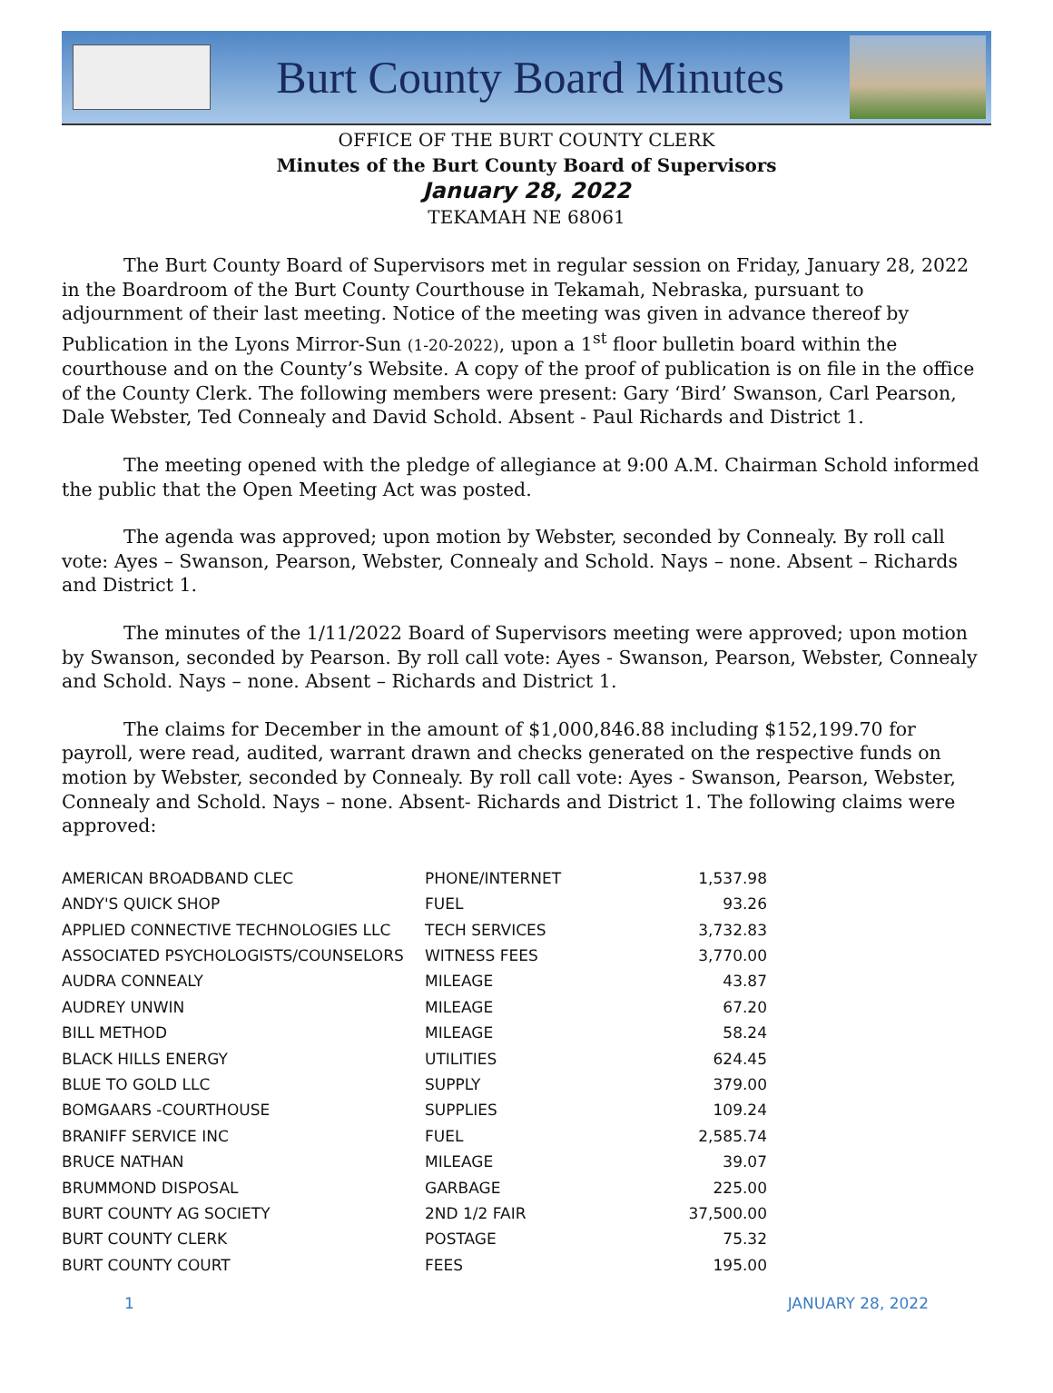Burt County Board Minutes
OFFICE OF THE BURT COUNTY CLERK
Minutes of the Burt County Board of Supervisors
January 28, 2022
TEKAMAH NE 68061
The Burt County Board of Supervisors met in regular session on Friday, January 28, 2022 in the Boardroom of the Burt County Courthouse in Tekamah, Nebraska, pursuant to adjournment of their last meeting. Notice of the meeting was given in advance thereof by Publication in the Lyons Mirror-Sun (1-20-2022), upon a 1<sup>st</sup> floor bulletin board within the courthouse and on the County’s Website. A copy of the proof of publication is on file in the office of the County Clerk. The following members were present: Gary ‘Bird’ Swanson, Carl Pearson, Dale Webster, Ted Connealy and David Schold. Absent - Paul Richards and District 1.
The meeting opened with the pledge of allegiance at 9:00 A.M. Chairman Schold informed the public that the Open Meeting Act was posted.
The agenda was approved; upon motion by Webster, seconded by Connealy. By roll call vote: Ayes – Swanson, Pearson, Webster, Connealy and Schold. Nays – none. Absent – Richards and District 1.
The minutes of the 1/11/2022 Board of Supervisors meeting were approved; upon motion by Swanson, seconded by Pearson. By roll call vote: Ayes - Swanson, Pearson, Webster, Connealy and Schold. Nays – none. Absent – Richards and District 1.
The claims for December in the amount of $1,000,846.88 including $152,199.70 for payroll, were read, audited, warrant drawn and checks generated on the respective funds on motion by Webster, seconded by Connealy. By roll call vote: Ayes - Swanson, Pearson, Webster, Connealy and Schold. Nays – none. Absent- Richards and District 1. The following claims were approved:
| AMERICAN BROADBAND CLEC | PHONE/INTERNET | 1,537.98 |
| ANDY'S QUICK SHOP | FUEL | 93.26 |
| APPLIED CONNECTIVE TECHNOLOGIES LLC | TECH SERVICES | 3,732.83 |
| ASSOCIATED PSYCHOLOGISTS/COUNSELORS | WITNESS FEES | 3,770.00 |
| AUDRA CONNEALY | MILEAGE | 43.87 |
| AUDREY UNWIN | MILEAGE | 67.20 |
| BILL METHOD | MILEAGE | 58.24 |
| BLACK HILLS ENERGY | UTILITIES | 624.45 |
| BLUE TO GOLD LLC | SUPPLY | 379.00 |
| BOMGAARS -COURTHOUSE | SUPPLIES | 109.24 |
| BRANIFF SERVICE INC | FUEL | 2,585.74 |
| BRUCE NATHAN | MILEAGE | 39.07 |
| BRUMMOND DISPOSAL | GARBAGE | 225.00 |
| BURT COUNTY AG SOCIETY | 2ND 1/2 FAIR | 37,500.00 |
| BURT COUNTY CLERK | POSTAGE | 75.32 |
| BURT COUNTY COURT | FEES | 195.00 |
1 JANUARY 28, 2022